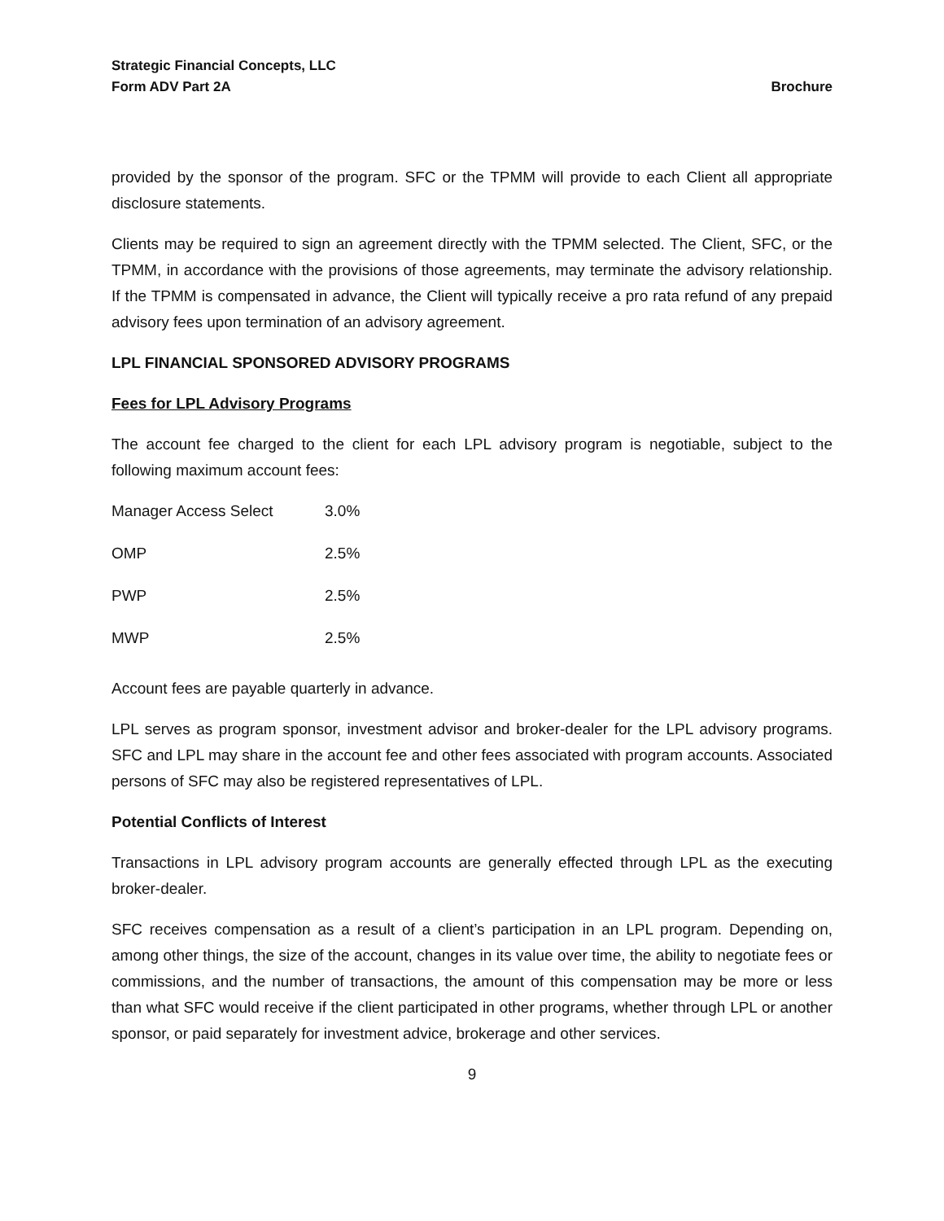Strategic Financial Concepts, LLC
Form ADV Part 2A Brochure
provided by the sponsor of the program. SFC or the TPMM will provide to each Client all appropriate disclosure statements.
Clients may be required to sign an agreement directly with the TPMM selected. The Client, SFC, or the TPMM, in accordance with the provisions of those agreements, may terminate the advisory relationship. If the TPMM is compensated in advance, the Client will typically receive a pro rata refund of any prepaid advisory fees upon termination of an advisory agreement.
LPL FINANCIAL SPONSORED ADVISORY PROGRAMS
Fees for LPL Advisory Programs
The account fee charged to the client for each LPL advisory program is negotiable, subject to the following maximum account fees:
| Manager Access Select | 3.0% |
| OMP | 2.5% |
| PWP | 2.5% |
| MWP | 2.5% |
Account fees are payable quarterly in advance.
LPL serves as program sponsor, investment advisor and broker-dealer for the LPL advisory programs. SFC and LPL may share in the account fee and other fees associated with program accounts. Associated persons of SFC may also be registered representatives of LPL.
Potential Conflicts of Interest
Transactions in LPL advisory program accounts are generally effected through LPL as the executing broker-dealer.
SFC receives compensation as a result of a client’s participation in an LPL program. Depending on, among other things, the size of the account, changes in its value over time, the ability to negotiate fees or commissions, and the number of transactions, the amount of this compensation may be more or less than what SFC would receive if the client participated in other programs, whether through LPL or another sponsor, or paid separately for investment advice, brokerage and other services.
9